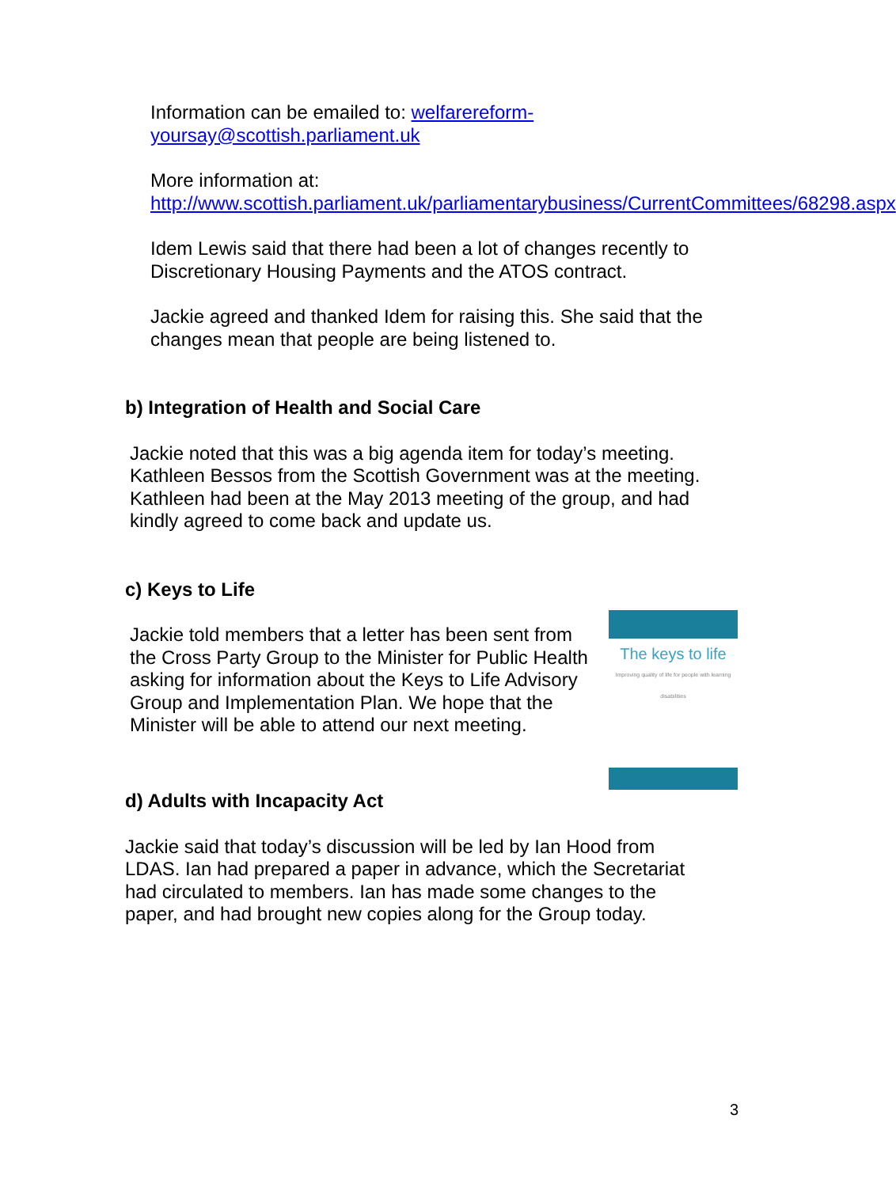Information can be emailed to: welfarereform-yoursay@scottish.parliament.uk
More information at:
http://www.scottish.parliament.uk/parliamentarybusiness/CurrentCommittees/68298.aspx
Idem Lewis said that there had been a lot of changes recently to Discretionary Housing Payments and the ATOS contract.
Jackie agreed and thanked Idem for raising this. She said that the changes mean that people are being listened to.
b) Integration of Health and Social Care
Jackie noted that this was a big agenda item for today’s meeting. Kathleen Bessos from the Scottish Government was at the meeting. Kathleen had been at the May 2013 meeting of the group, and had kindly agreed to come back and update us.
c) Keys to Life
Jackie told members that a letter has been sent from the Cross Party Group to the Minister for Public Health asking for information about the Keys to Life Advisory Group and Implementation Plan. We hope that the Minister will be able to attend our next meeting.
The keys to life
Improving quality of life for people with learning disabilities
d) Adults with Incapacity Act
Jackie said that today’s discussion will be led by Ian Hood from LDAS. Ian had prepared a paper in advance, which the Secretariat had circulated to members. Ian has made some changes to the paper, and had brought new copies along for the Group today.
3